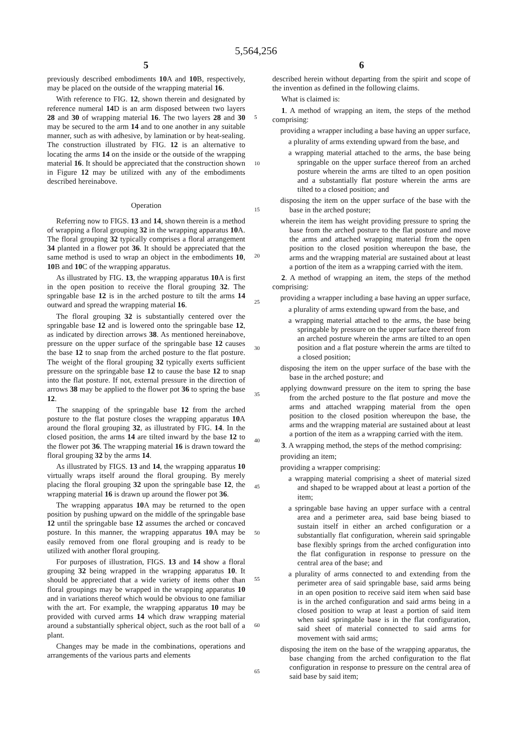5,564,256
5 6
previously described embodiments 10 A and 10 B, respectively, may be placed on the outside of the wrapping material 16.
With reference to FIG. 12, shown therein and designated by reference numeral 14 D is an arm disposed between two layers 28 and 30 of wrapping material 16. The two layers 28 and 30 may be secured to the arm 14 and to one another in any suitable manner, such as with adhesive, by lamination or by heat-sealing. The construction illustrated by FIG. 12 is an alternative to locating the arms 14 on the inside or the outside of the wrapping material 16. It should be appreciated that the construction shown in Figure 12 may be utilized with any of the embodiments described hereinabove.
Operation
Referring now to FIGS. 13 and 14, shown therein is a method of wrapping a floral grouping 32 in the wrapping apparatus 10 A. The floral grouping 32 typically comprises a floral arrangement 34 planted in a flower pot 36. It should be appreciated that the same method is used to wrap an object in the embodiments 10, 10 B and 10 C of the wrapping apparatus.
As illustrated by FIG. 13, the wrapping apparatus 10 A is first in the open position to receive the floral grouping 32. The springable base 12 is in the arched posture to tilt the arms 14 outward and spread the wrapping material 16.
The floral grouping 32 is substantially centered over the springable base 12 and is lowered onto the springable base 12, as indicated by direction arrows 38. As mentioned hereinabove, pressure on the upper surface of the springable base 12 causes the base 12 to snap from the arched posture to the flat posture. The weight of the floral grouping 32 typically exerts sufficient pressure on the springable base 12 to cause the base 12 to snap into the flat posture. If not, external pressure in the direction of arrows 38 may be applied to the flower pot 36 to spring the base 12.
The snapping of the springable base 12 from the arched posture to the flat posture closes the wrapping apparatus 10 A around the floral grouping 32, as illustrated by FIG. 14. In the closed position, the arms 14 are tilted inward by the base 12 to the flower pot 36. The wrapping material 16 is drawn toward the floral grouping 32 by the arms 14.
As illustrated by FIGS. 13 and 14, the wrapping apparatus 10 virtually wraps itself around the floral grouping. By merely placing the floral grouping 32 upon the springable base 12, the wrapping material 16 is drawn up around the flower pot 36.
The wrapping apparatus 10 A may be returned to the open position by pushing upward on the middle of the springable base 12 until the springable base 12 assumes the arched or concaved posture. In this manner, the wrapping apparatus 10 A may be easily removed from one floral grouping and is ready to be utilized with another floral grouping.
For purposes of illustration, FIGS. 13 and 14 show a floral grouping 32 being wrapped in the wrapping apparatus 10. It should be appreciated that a wide variety of items other than floral groupings may be wrapped in the wrapping apparatus 10 and in variations thereof which would be obvious to one familiar with the art. For example, the wrapping apparatus 10 may be provided with curved arms 14 which draw wrapping material around a substantially spherical object, such as the root ball of a plant.
Changes may be made in the combinations, operations and arrangements of the various parts and elements
5
10
15
20
25
30
35
40
45
50
55
60
65
described herein without departing from the spirit and scope of the invention as defined in the following claims.
What is claimed is:
1. A method of wrapping an item, the steps of the method comprising:
providing a wrapper including a base having an upper surface,
a plurality of arms extending upward from the base, and
a wrapping material attached to the arms, the base being springable on the upper surface thereof from an arched posture wherein the arms are tilted to an open position and a substantially flat posture wherein the arms are tilted to a closed position; and
disposing the item on the upper surface of the base with the base in the arched posture;
wherein the item has weight providing pressure to spring the base from the arched posture to the flat posture and move the arms and attached wrapping material from the open position to the closed position whereupon the base, the arms and the wrapping material are sustained about at least a portion of the item as a wrapping carried with the item.
2. A method of wrapping an item, the steps of the method comprising:
providing a wrapper including a base having an upper surface,
a plurality of arms extending upward from the base, and
a wrapping material attached to the arms, the base being springable by pressure on the upper surface thereof from an arched posture wherein the arms are tilted to an open position and a flat posture wherein the arms are tilted to a closed position;
disposing the item on the upper surface of the base with the base in the arched posture; and
applying downward pressure on the item to spring the base from the arched posture to the flat posture and move the arms and attached wrapping material from the open position to the closed position whereupon the base, the arms and the wrapping material are sustained about at least a portion of the item as a wrapping carried with the item.
3. A wrapping method, the steps of the method comprising:
providing an item;
providing a wrapper comprising:
a wrapping material comprising a sheet of material sized and shaped to be wrapped about at least a portion of the item;
a springable base having an upper surface with a central area and a perimeter area, said base being biased to sustain itself in either an arched configuration or a substantially flat configuration, wherein said springable base flexibly springs from the arched configuration into the flat configuration in response to pressure on the central area of the base; and
a plurality of arms connected to and extending from the perimeter area of said springable base, said arms being in an open position to receive said item when said base is in the arched configuration and said arms being in a closed position to wrap at least a portion of said item when said springable base is in the flat configuration, said sheet of material connected to said arms for movement with said arms;
disposing the item on the base of the wrapping apparatus, the base changing from the arched configuration to the flat configuration in response to pressure on the central area of said base by said item;